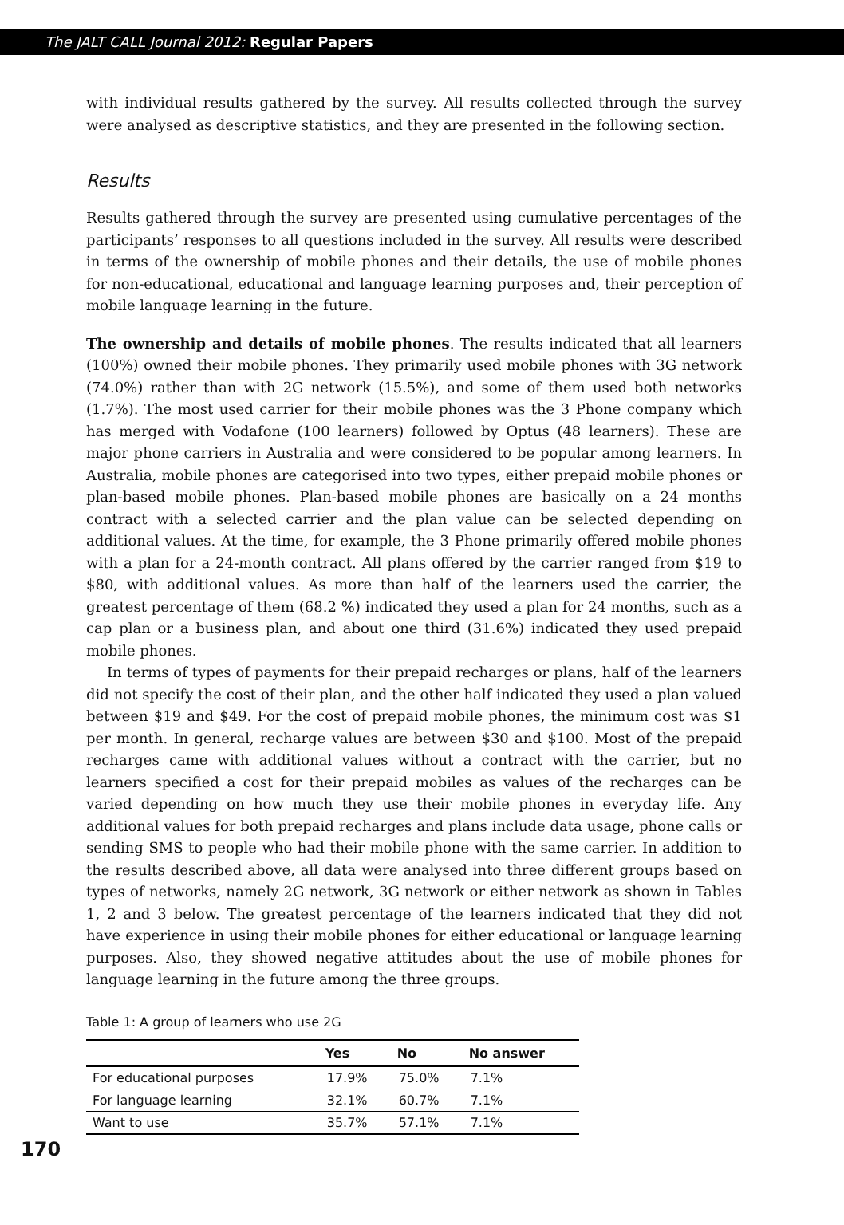The JALT CALL Journal 2012: Regular Papers
with individual results gathered by the survey. All results collected through the survey were analysed as descriptive statistics, and they are presented in the following section.
Results
Results gathered through the survey are presented using cumulative percentages of the participants’ responses to all questions included in the survey. All results were described in terms of the ownership of mobile phones and their details, the use of mobile phones for non-educational, educational and language learning purposes and, their perception of mobile language learning in the future.
The ownership and details of mobile phones. The results indicated that all learners (100%) owned their mobile phones. They primarily used mobile phones with 3G network (74.0%) rather than with 2G network (15.5%), and some of them used both networks (1.7%). The most used carrier for their mobile phones was the 3 Phone company which has merged with Vodafone (100 learners) followed by Optus (48 learners). These are major phone carriers in Australia and were considered to be popular among learners. In Australia, mobile phones are categorised into two types, either prepaid mobile phones or plan-based mobile phones. Plan-based mobile phones are basically on a 24 months contract with a selected carrier and the plan value can be selected depending on additional values. At the time, for example, the 3 Phone primarily offered mobile phones with a plan for a 24-month contract. All plans offered by the carrier ranged from $19 to $80, with additional values. As more than half of the learners used the carrier, the greatest percentage of them (68.2 %) indicated they used a plan for 24 months, such as a cap plan or a business plan, and about one third (31.6%) indicated they used prepaid mobile phones.
In terms of types of payments for their prepaid recharges or plans, half of the learners did not specify the cost of their plan, and the other half indicated they used a plan valued between $19 and $49. For the cost of prepaid mobile phones, the minimum cost was $1 per month. In general, recharge values are between $30 and $100. Most of the prepaid recharges came with additional values without a contract with the carrier, but no learners specified a cost for their prepaid mobiles as values of the recharges can be varied depending on how much they use their mobile phones in everyday life. Any additional values for both prepaid recharges and plans include data usage, phone calls or sending SMS to people who had their mobile phone with the same carrier. In addition to the results described above, all data were analysed into three different groups based on types of networks, namely 2G network, 3G network or either network as shown in Tables 1, 2 and 3 below. The greatest percentage of the learners indicated that they did not have experience in using their mobile phones for either educational or language learning purposes. Also, they showed negative attitudes about the use of mobile phones for language learning in the future among the three groups.
Table 1: A group of learners who use 2G
| | Yes | No | No answer |
| --- | --- | --- | --- |
| For educational purposes | 17.9% | 75.0% | 7.1% |
| For language learning | 32.1% | 60.7% | 7.1% |
| Want to use | 35.7% | 57.1% | 7.1% |
170